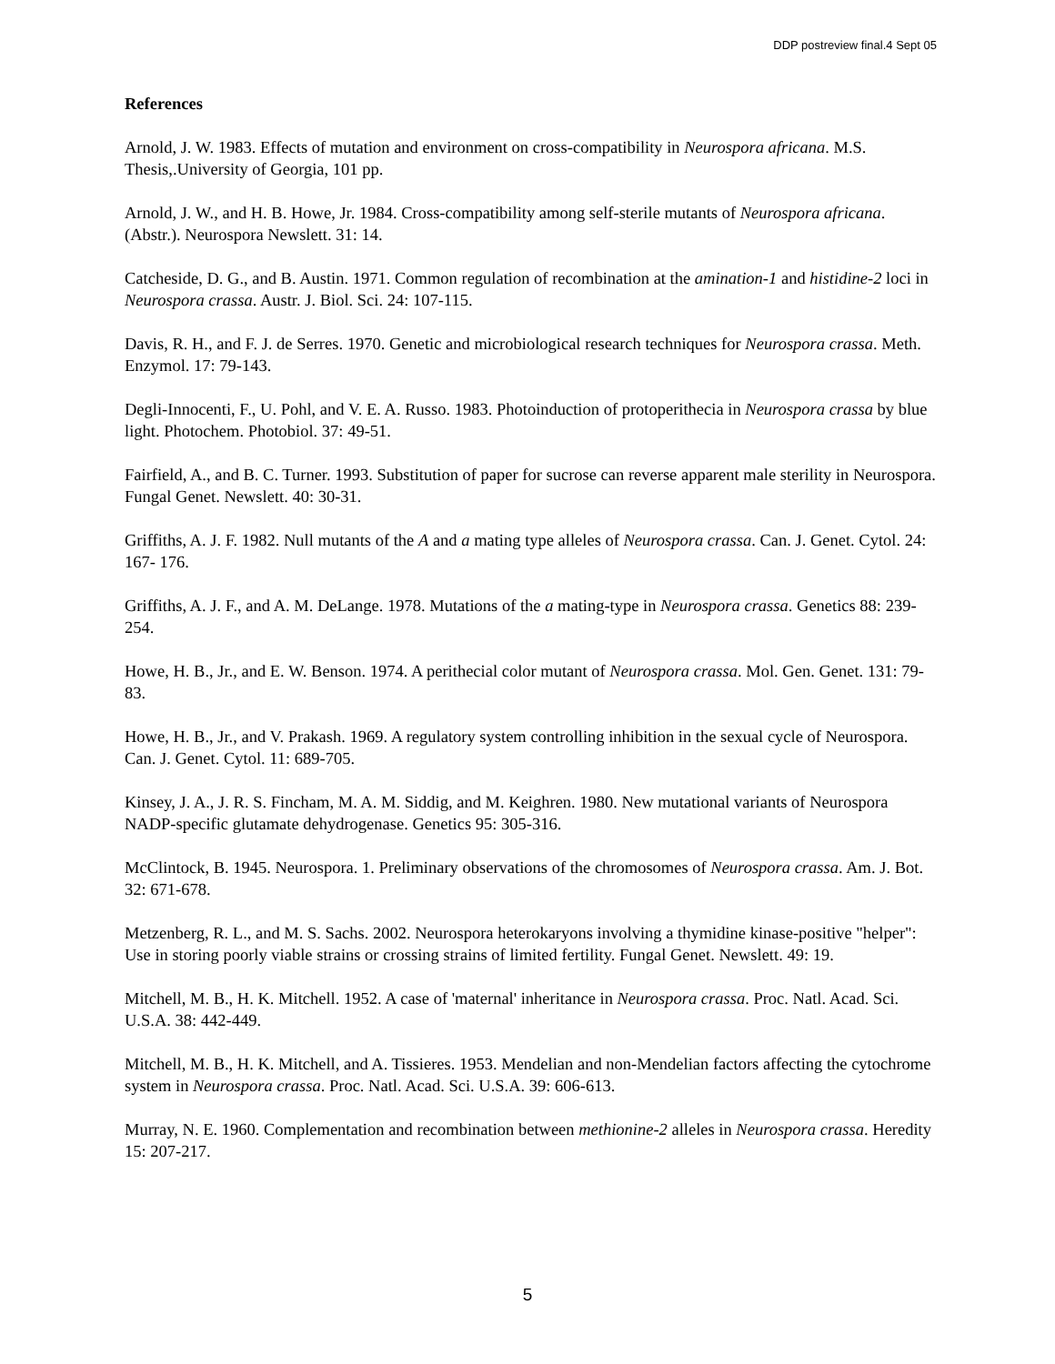DDP postreview final.4 Sept 05
References
Arnold, J. W. 1983. Effects of mutation and environment on cross-compatibility in Neurospora africana. M.S. Thesis,.University of Georgia, 101 pp.
Arnold, J. W., and H. B. Howe, Jr. 1984. Cross-compatibility among self-sterile mutants of Neurospora africana. (Abstr.). Neurospora Newslett. 31: 14.
Catcheside, D. G., and B. Austin. 1971. Common regulation of recombination at the amination-1 and histidine-2 loci in Neurospora crassa. Austr. J. Biol. Sci. 24: 107-115.
Davis, R. H., and F. J. de Serres. 1970. Genetic and microbiological research techniques for Neurospora crassa. Meth. Enzymol. 17: 79-143.
Degli-Innocenti, F., U. Pohl, and V. E. A. Russo. 1983. Photoinduction of protoperithecia in Neurospora crassa by blue light. Photochem. Photobiol. 37: 49-51.
Fairfield, A., and B. C. Turner. 1993. Substitution of paper for sucrose can reverse apparent male sterility in Neurospora. Fungal Genet. Newslett. 40: 30-31.
Griffiths, A. J. F. 1982. Null mutants of the A and a mating type alleles of Neurospora crassa. Can. J. Genet. Cytol. 24: 167- 176.
Griffiths, A. J. F., and A. M. DeLange. 1978. Mutations of the a mating-type in Neurospora crassa. Genetics 88: 239-254.
Howe, H. B., Jr., and E. W. Benson. 1974. A perithecial color mutant of Neurospora crassa. Mol. Gen. Genet. 131: 79-83.
Howe, H. B., Jr., and V. Prakash. 1969. A regulatory system controlling inhibition in the sexual cycle of Neurospora. Can. J. Genet. Cytol. 11: 689-705.
Kinsey, J. A., J. R. S. Fincham, M. A. M. Siddig, and M. Keighren. 1980. New mutational variants of Neurospora NADP-specific glutamate dehydrogenase. Genetics 95: 305-316.
McClintock, B. 1945. Neurospora. 1. Preliminary observations of the chromosomes of Neurospora crassa. Am. J. Bot. 32: 671-678.
Metzenberg, R. L., and M. S. Sachs. 2002. Neurospora heterokaryons involving a thymidine kinase-positive "helper": Use in storing poorly viable strains or crossing strains of limited fertility. Fungal Genet. Newslett. 49: 19.
Mitchell, M. B., H. K. Mitchell. 1952. A case of 'maternal' inheritance in Neurospora crassa. Proc. Natl. Acad. Sci. U.S.A. 38: 442-449.
Mitchell, M. B., H. K. Mitchell, and A. Tissieres. 1953. Mendelian and non-Mendelian factors affecting the cytochrome system in Neurospora crassa. Proc. Natl. Acad. Sci. U.S.A. 39: 606-613.
Murray, N. E. 1960. Complementation and recombination between methionine-2 alleles in Neurospora crassa. Heredity 15: 207-217.
5